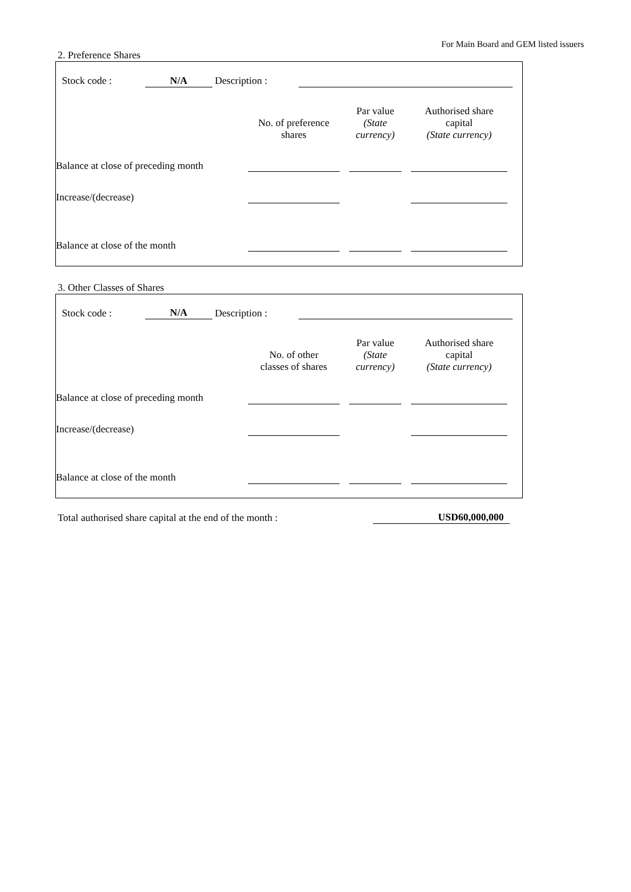For Main Board and GEM listed issuers
2. Preference Shares
| | Stock code : | N/A | Description : | | |
| | No. of preference shares | | Par value (State currency) | | Authorised share capital (State currency) | |
| Balance at close of preceding month | | | | | | |
| Increase/(decrease) | | | | | | |
| Balance at close of the month | | | | | | |
3. Other Classes of Shares
| | Stock code : | N/A | Description : | | |
| | No. of other classes of shares | | Par value (State currency) | | Authorised share capital (State currency) | |
| Balance at close of preceding month | | | | | | |
| Increase/(decrease) | | | | | | |
| Balance at close of the month | | | | | | |
| Total authorised share capital at the end of the month : | USD60,000,000 |